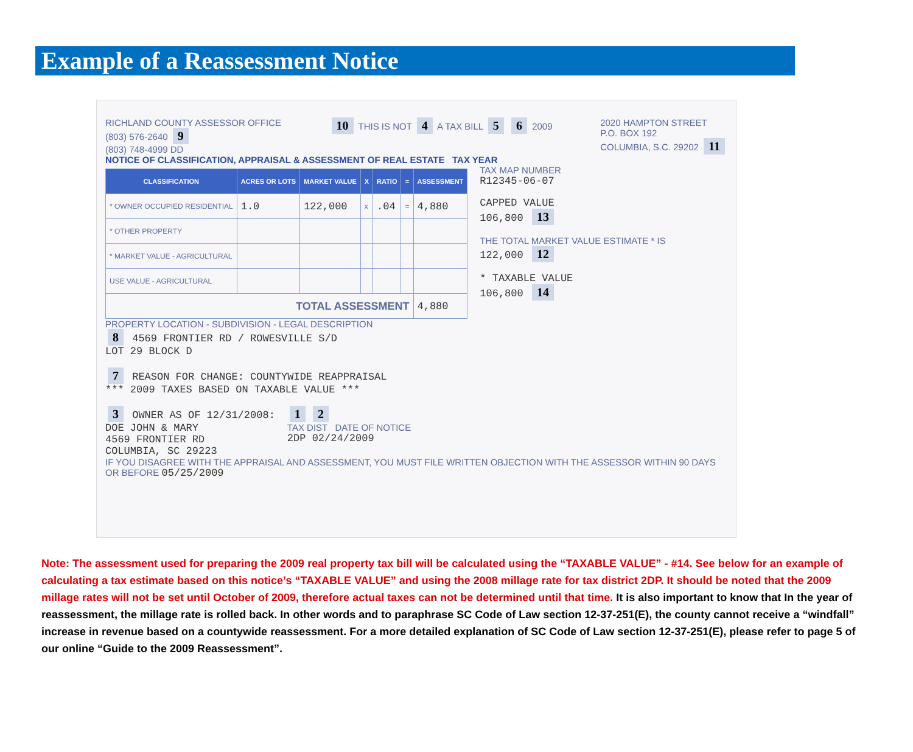Example of a Reassessment Notice
RICHLAND COUNTY ASSESSOR OFFICE
(803) 576-2640 9
(803) 748-4999 DD
10 THIS IS NOT 4 A TAX BILL 5 6 2009
2020 HAMPTON STREET
P.O. BOX 192
COLUMBIA, S.C. 29202 11
NOTICE OF CLASSIFICATION, APPRAISAL & ASSESSMENT OF REAL ESTATE TAX YEAR
| CLASSIFICATION | ACRES OR LOTS | MARKET VALUE | X | RATIO | = | ASSESSMENT |
| --- | --- | --- | --- | --- | --- | --- |
| * OWNER OCCUPIED RESIDENTIAL | 1.0 | 122,000 | x | .04 | = | 4,880 |
| * OTHER PROPERTY | | | | | | |
| * MARKET VALUE - AGRICULTURAL | | | | | | |
| USE VALUE - AGRICULTURAL | | | | | | |
| TOTAL ASSESSMENT | | | | | | 4,880 |
TAX MAP NUMBER
R12345-06-07
CAPPED VALUE
106,800 13
THE TOTAL MARKET VALUE ESTIMATE * IS
122,000 12
* TAXABLE VALUE
106,800 14
PROPERTY LOCATION - SUBDIVISION - LEGAL DESCRIPTION
8 4569 FRONTIER RD / ROWESVILLE S/D
LOT 29 BLOCK D
7 REASON FOR CHANGE: COUNTYWIDE REAPPRAISAL
*** 2009 TAXES BASED ON TAXABLE VALUE ***
3 OWNER AS OF 12/31/2008:
DOE JOHN & MARY
4569 FRONTIER RD
COLUMBIA, SC 29223
1 2
TAX DIST DATE OF NOTICE
2DP 02/24/2009
IF YOU DISAGREE WITH THE APPRAISAL AND ASSESSMENT, YOU MUST FILE WRITTEN OBJECTION WITH THE ASSESSOR WITHIN 90 DAYS OR BEFORE 05/25/2009
Note: The assessment used for preparing the 2009 real property tax bill will be calculated using the “TAXABLE VALUE” - #14. See below for an example of calculating a tax estimate based on this notice’s “TAXABLE VALUE” and using the 2008 millage rate for tax district 2DP. It should be noted that the 2009 millage rates will not be set until October of 2009, therefore actual taxes can not be determined until that time. It is also important to know that In the year of reassessment, the millage rate is rolled back. In other words and to paraphrase SC Code of Law section 12-37-251(E), the county cannot receive a “windfall” increase in revenue based on a countywide reassessment. For a more detailed explanation of SC Code of Law section 12-37-251(E), please refer to page 5 of our online “Guide to the 2009 Reassessment”.